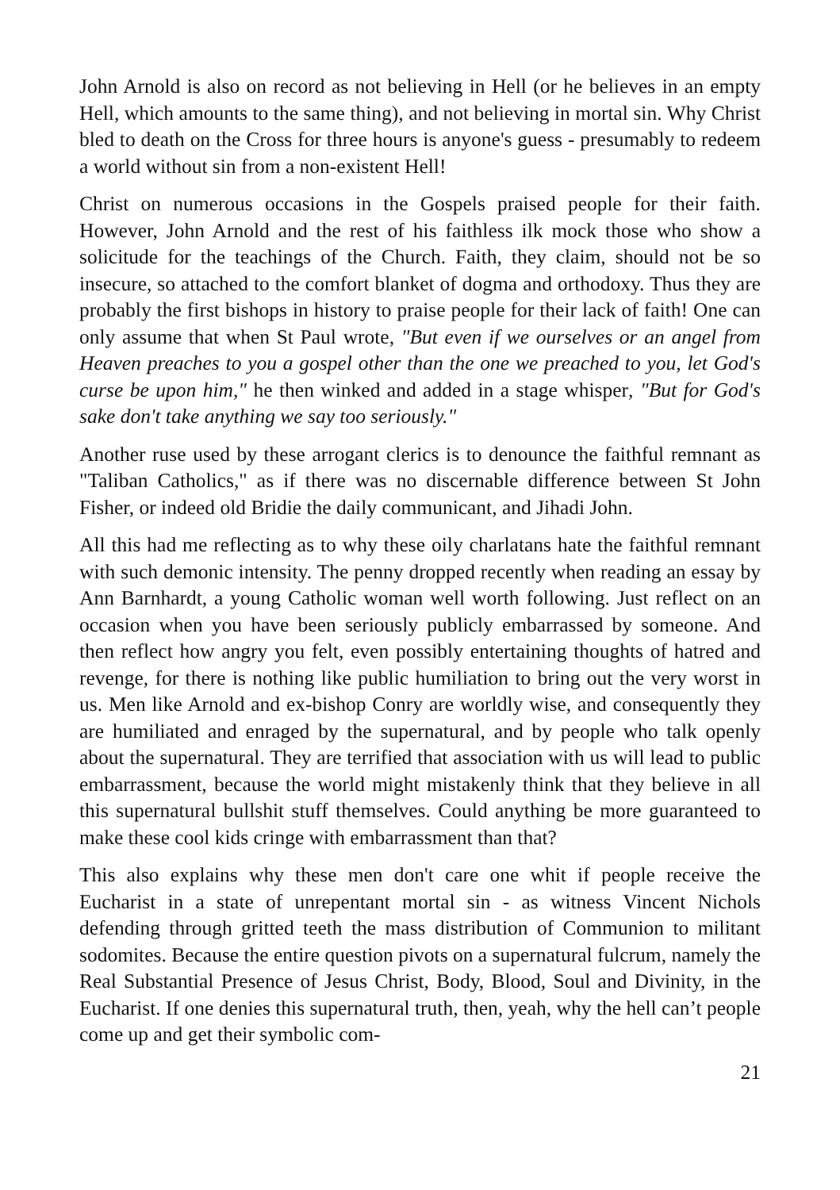John Arnold is also on record as not believing in Hell (or he believes in an empty Hell, which amounts to the same thing), and not believing in mortal sin. Why Christ bled to death on the Cross for three hours is anyone's guess - presumably to redeem a world without sin from a non-existent Hell!
Christ on numerous occasions in the Gospels praised people for their faith. However, John Arnold and the rest of his faithless ilk mock those who show a solicitude for the teachings of the Church. Faith, they claim, should not be so insecure, so attached to the comfort blanket of dogma and orthodoxy. Thus they are probably the first bishops in history to praise people for their lack of faith! One can only assume that when St Paul wrote, "But even if we ourselves or an angel from Heaven preaches to you a gospel other than the one we preached to you, let God's curse be upon him," he then winked and added in a stage whisper, "But for God's sake don't take anything we say too seriously."
Another ruse used by these arrogant clerics is to denounce the faithful remnant as "Taliban Catholics," as if there was no discernable difference between St John Fisher, or indeed old Bridie the daily communicant, and Jihadi John.
All this had me reflecting as to why these oily charlatans hate the faithful remnant with such demonic intensity. The penny dropped recently when reading an essay by Ann Barnhardt, a young Catholic woman well worth following. Just reflect on an occasion when you have been seriously publicly embarrassed by someone. And then reflect how angry you felt, even possibly entertaining thoughts of hatred and revenge, for there is nothing like public humiliation to bring out the very worst in us. Men like Arnold and ex-bishop Conry are worldly wise, and consequently they are humiliated and enraged by the supernatural, and by people who talk openly about the supernatural. They are terrified that association with us will lead to public embarrassment, because the world might mistakenly think that they believe in all this supernatural bullshit stuff themselves. Could anything be more guaranteed to make these cool kids cringe with embarrassment than that?
This also explains why these men don't care one whit if people receive the Eucharist in a state of unrepentant mortal sin - as witness Vincent Nichols defending through gritted teeth the mass distribution of Communion to militant sodomites. Because the entire question pivots on a supernatural fulcrum, namely the Real Substantial Presence of Jesus Christ, Body, Blood, Soul and Divinity, in the Eucharist. If one denies this supernatural truth, then, yeah, why the hell can’t people come up and get their symbolic com-
21